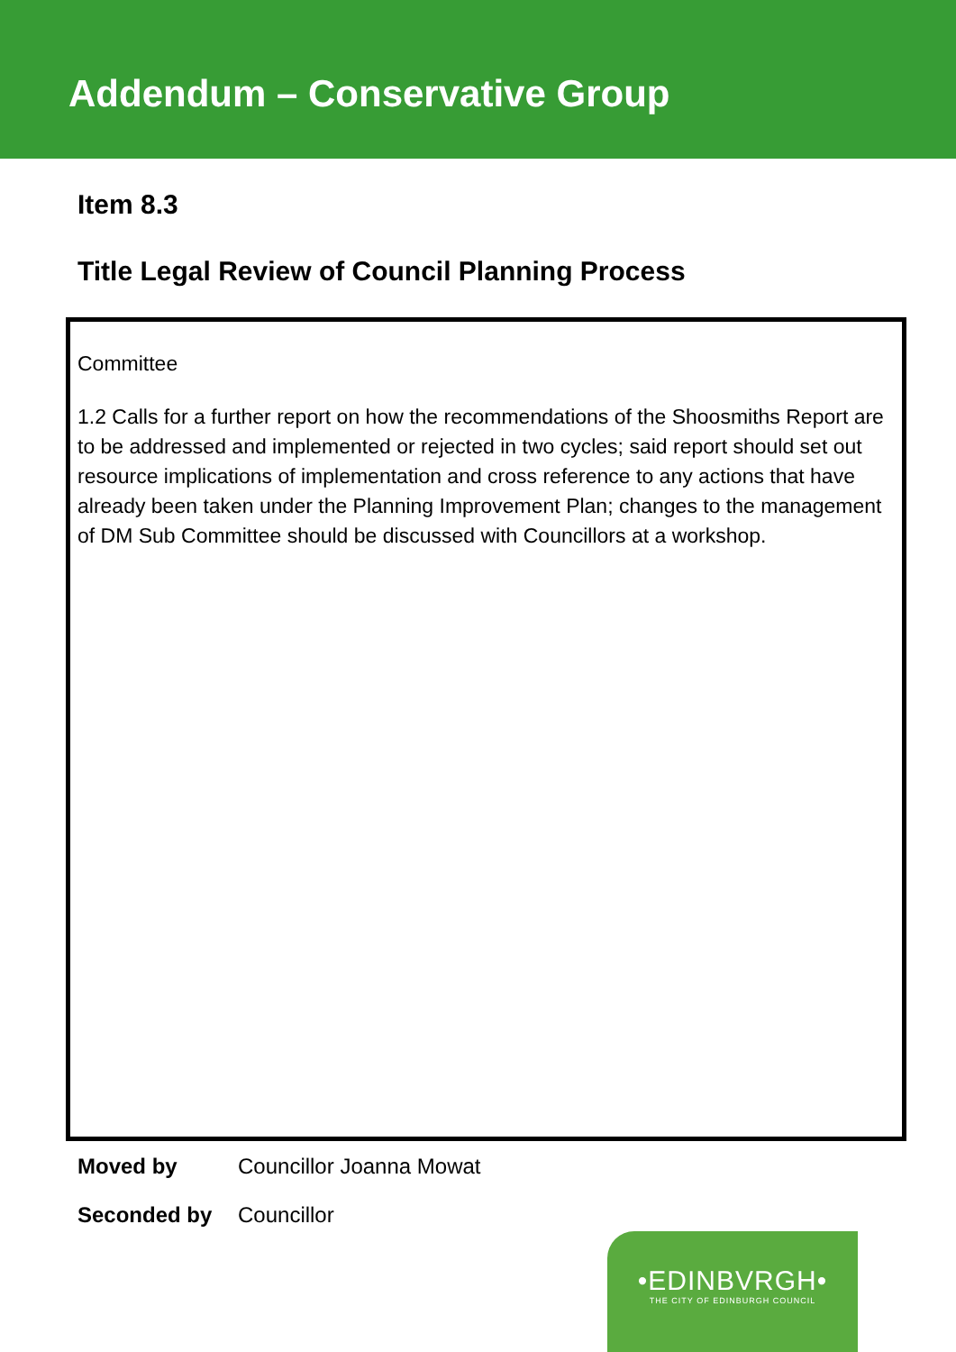Addendum – Conservative Group
Item 8.3
Title Legal Review of Council Planning Process
Committee
1.2 Calls for a further report on how the recommendations of the Shoosmiths Report are to be addressed and implemented or rejected in two cycles; said report should set out resource implications of implementation and cross reference to any actions that have already been taken under the Planning Improvement Plan; changes to the management of DM Sub Committee should be discussed with Councillors at a workshop.
Moved by Councillor Joanna Mowat
Seconded by Councillor
•EDINBVRGH•
THE CITY OF EDINBURGH COUNCIL